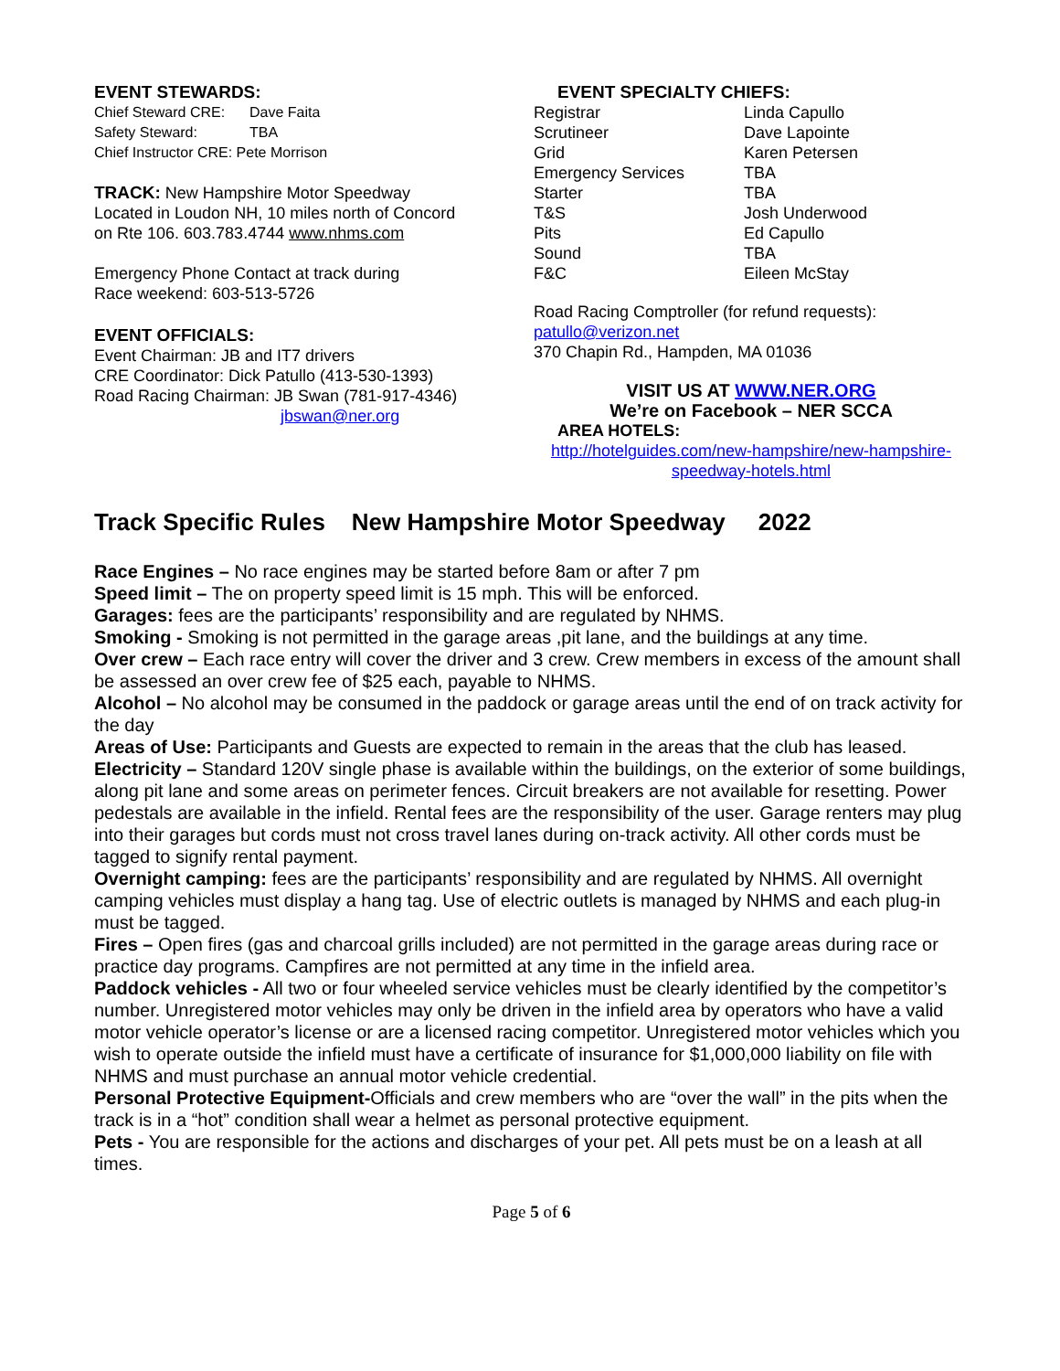EVENT STEWARDS:
| Chief Steward CRE: | Dave Faita |
| Safety Steward: | TBA |
| Chief Instructor CRE: Pete Morrison | |
TRACK: New Hampshire Motor Speedway
Located in Loudon NH, 10 miles north of Concord
on Rte 106. 603.783.4744 www.nhms.com
Emergency Phone Contact at track during
Race weekend: 603-513-5726
EVENT OFFICIALS:
Event Chairman: JB and IT7 drivers
CRE Coordinator: Dick Patullo (413-530-1393)
Road Racing Chairman: JB Swan (781-917-4346)
jbswan@ner.org
EVENT SPECIALTY CHIEFS:
| Registrar | Linda Capullo |
| Scrutineer | Dave Lapointe |
| Grid | Karen Petersen |
| Emergency Services | TBA |
| Starter | TBA |
| T&S | Josh Underwood |
| Pits | Ed Capullo |
| Sound | TBA |
| F&C | Eileen McStay |
Road Racing Comptroller (for refund requests):
patullo@verizon.net
370 Chapin Rd., Hampden, MA 01036
VISIT US AT WWW.NER.ORG
We’re on Facebook – NER SCCA
AREA HOTELS:
http://hotelguides.com/new-hampshire/new-hampshire-
speedway-hotels.html
Track Specific Rules New Hampshire Motor Speedway 2022
Race Engines – No race engines may be started before 8am or after 7 pm
Speed limit – The on property speed limit is 15 mph. This will be enforced.
Garages: fees are the participants’ responsibility and are regulated by NHMS.
Smoking - Smoking is not permitted in the garage areas ,pit lane, and the buildings at any time.
Over crew – Each race entry will cover the driver and 3 crew. Crew members in excess of the amount shall be assessed an over crew fee of $25 each, payable to NHMS.
Alcohol – No alcohol may be consumed in the paddock or garage areas until the end of on track activity for the day
Areas of Use: Participants and Guests are expected to remain in the areas that the club has leased.
Electricity – Standard 120V single phase is available within the buildings, on the exterior of some buildings, along pit lane and some areas on perimeter fences. Circuit breakers are not available for resetting. Power pedestals are available in the infield. Rental fees are the responsibility of the user. Garage renters may plug into their garages but cords must not cross travel lanes during on-track activity. All other cords must be tagged to signify rental payment.
Overnight camping: fees are the participants’ responsibility and are regulated by NHMS. All overnight camping vehicles must display a hang tag. Use of electric outlets is managed by NHMS and each plug-in must be tagged.
Fires – Open fires (gas and charcoal grills included) are not permitted in the garage areas during race or practice day programs. Campfires are not permitted at any time in the infield area.
Paddock vehicles - All two or four wheeled service vehicles must be clearly identified by the competitor’s number. Unregistered motor vehicles may only be driven in the infield area by operators who have a valid motor vehicle operator’s license or are a licensed racing competitor. Unregistered motor vehicles which you wish to operate outside the infield must have a certificate of insurance for $1,000,000 liability on file with NHMS and must purchase an annual motor vehicle credential.
Personal Protective Equipment-Officials and crew members who are “over the wall” in the pits when the track is in a “hot” condition shall wear a helmet as personal protective equipment.
Pets - You are responsible for the actions and discharges of your pet. All pets must be on a leash at all times.
Page 5 of 6